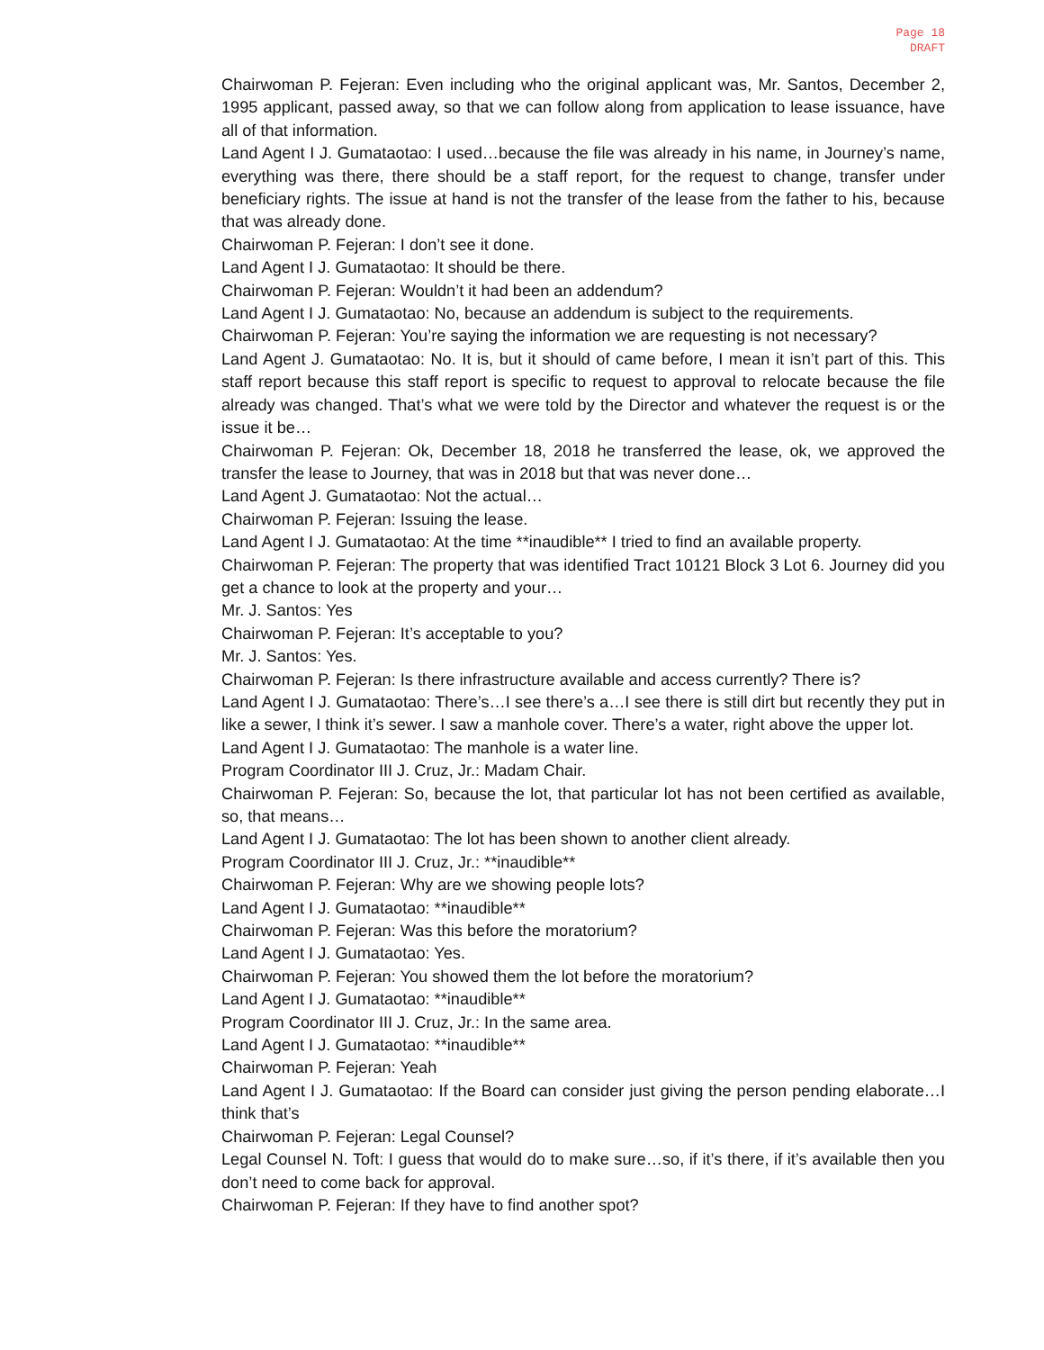Page 18
DRAFT
Chairwoman P. Fejeran: Even including who the original applicant was, Mr. Santos, December 2, 1995 applicant, passed away, so that we can follow along from application to lease issuance, have all of that information.
Land Agent I J. Gumataotao: I used…because the file was already in his name, in Journey’s name, everything was there, there should be a staff report, for the request to change, transfer under beneficiary rights. The issue at hand is not the transfer of the lease from the father to his, because that was already done.
Chairwoman P. Fejeran: I don’t see it done.
Land Agent I J. Gumataotao: It should be there.
Chairwoman P. Fejeran: Wouldn’t it had been an addendum?
Land Agent I J. Gumataotao: No, because an addendum is subject to the requirements.
Chairwoman P. Fejeran: You’re saying the information we are requesting is not necessary?
Land Agent J. Gumataotao: No. It is, but it should of came before, I mean it isn’t part of this. This staff report because this staff report is specific to request to approval to relocate because the file already was changed. That’s what we were told by the Director and whatever the request is or the issue it be…
Chairwoman P. Fejeran: Ok, December 18, 2018 he transferred the lease, ok, we approved the transfer the lease to Journey, that was in 2018 but that was never done…
Land Agent J. Gumataotao: Not the actual…
Chairwoman P. Fejeran: Issuing the lease.
Land Agent I J. Gumataotao: At the time **inaudible** I tried to find an available property.
Chairwoman P. Fejeran: The property that was identified Tract 10121 Block 3 Lot 6. Journey did you get a chance to look at the property and your…
Mr. J. Santos: Yes
Chairwoman P. Fejeran: It’s acceptable to you?
Mr. J. Santos: Yes.
Chairwoman P. Fejeran: Is there infrastructure available and access currently? There is?
Land Agent I J. Gumataotao: There’s…I see there’s a…I see there is still dirt but recently they put in like a sewer, I think it’s sewer. I saw a manhole cover. There’s a water, right above the upper lot.
Land Agent I J. Gumataotao: The manhole is a water line.
Program Coordinator III J. Cruz, Jr.: Madam Chair.
Chairwoman P. Fejeran: So, because the lot, that particular lot has not been certified as available, so, that means…
Land Agent I J. Gumataotao: The lot has been shown to another client already.
Program Coordinator III J. Cruz, Jr.: **inaudible**
Chairwoman P. Fejeran: Why are we showing people lots?
Land Agent I J. Gumataotao: **inaudible**
Chairwoman P. Fejeran: Was this before the moratorium?
Land Agent I J. Gumataotao: Yes.
Chairwoman P. Fejeran: You showed them the lot before the moratorium?
Land Agent I J. Gumataotao: **inaudible**
Program Coordinator III J. Cruz, Jr.: In the same area.
Land Agent I J. Gumataotao: **inaudible**
Chairwoman P. Fejeran: Yeah
Land Agent I J. Gumataotao: If the Board can consider just giving the person pending elaborate…I think that’s
Chairwoman P. Fejeran: Legal Counsel?
Legal Counsel N. Toft: I guess that would do to make sure…so, if it’s there, if it’s available then you don’t need to come back for approval.
Chairwoman P. Fejeran: If they have to find another spot?